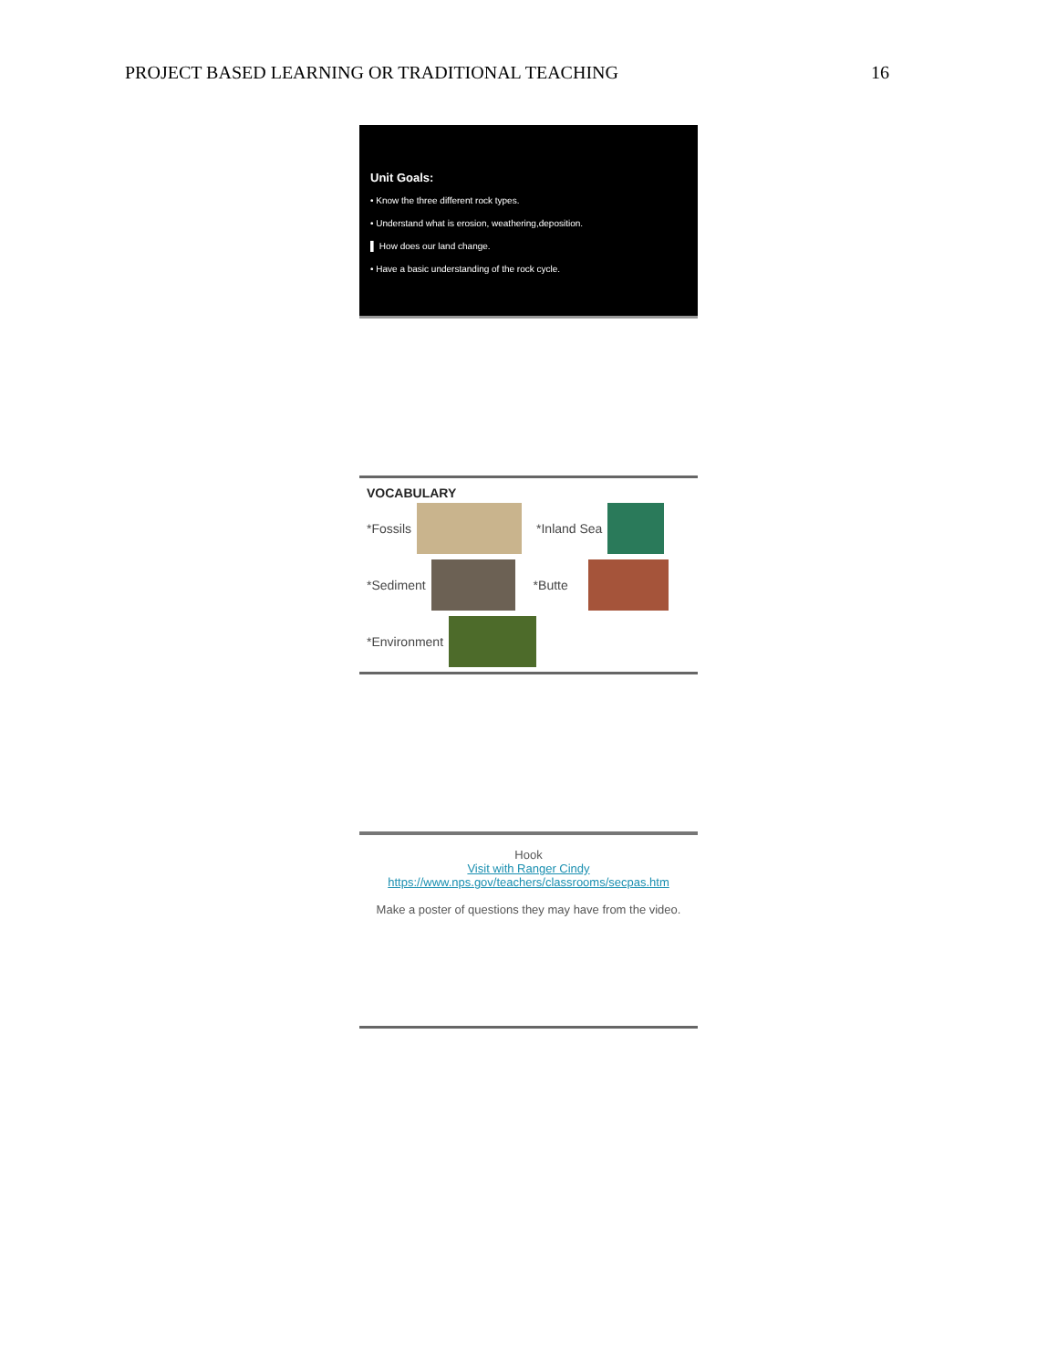PROJECT BASED LEARNING OR TRADITIONAL TEACHING 16
Unit Goals:
• Know the three different rock types.
• Understand what is erosion, weathering,deposition.
▌ How does our land change.
• Have a basic understanding of the rock cycle.
VOCABULARY
*Fossils *Inland Sea
*Sediment *Butte
*Environment
Hook
Visit with Ranger Cindy
https://www.nps.gov/teachers/classrooms/secpas.htm
Make a poster of questions they may have from the video.